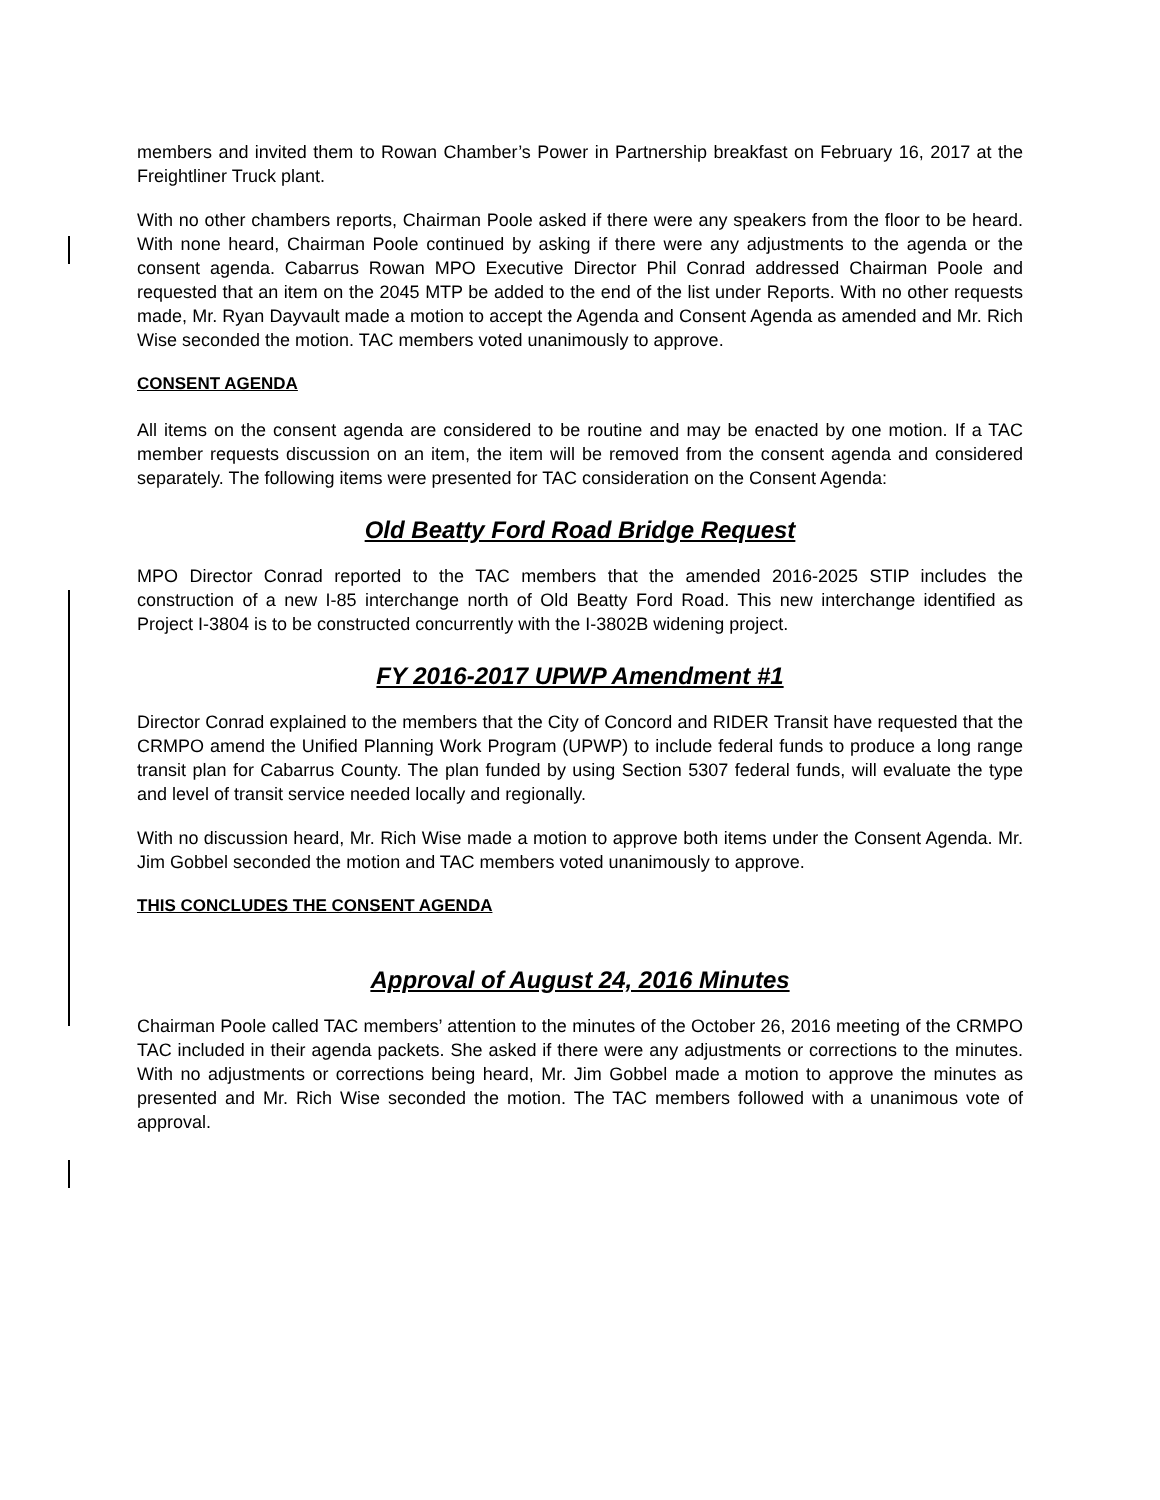members and invited them to Rowan Chamber’s Power in Partnership breakfast on February 16, 2017 at the Freightliner Truck plant.
With no other chambers reports, Chairman Poole asked if there were any speakers from the floor to be heard. With none heard, Chairman Poole continued by asking if there were any adjustments to the agenda or the consent agenda. Cabarrus Rowan MPO Executive Director Phil Conrad addressed Chairman Poole and requested that an item on the 2045 MTP be added to the end of the list under Reports. With no other requests made, Mr. Ryan Dayvault made a motion to accept the Agenda and Consent Agenda as amended and Mr. Rich Wise seconded the motion. TAC members voted unanimously to approve.
CONSENT AGENDA
All items on the consent agenda are considered to be routine and may be enacted by one motion. If a TAC member requests discussion on an item, the item will be removed from the consent agenda and considered separately. The following items were presented for TAC consideration on the Consent Agenda:
Old Beatty Ford Road Bridge Request
MPO Director Conrad reported to the TAC members that the amended 2016-2025 STIP includes the construction of a new I-85 interchange north of Old Beatty Ford Road. This new interchange identified as Project I-3804 is to be constructed concurrently with the I-3802B widening project.
FY 2016-2017 UPWP Amendment #1
Director Conrad explained to the members that the City of Concord and RIDER Transit have requested that the CRMPO amend the Unified Planning Work Program (UPWP) to include federal funds to produce a long range transit plan for Cabarrus County. The plan funded by using Section 5307 federal funds, will evaluate the type and level of transit service needed locally and regionally.
With no discussion heard, Mr. Rich Wise made a motion to approve both items under the Consent Agenda. Mr. Jim Gobbel seconded the motion and TAC members voted unanimously to approve.
THIS CONCLUDES THE CONSENT AGENDA
Approval of August 24, 2016 Minutes
Chairman Poole called TAC members’ attention to the minutes of the October 26, 2016 meeting of the CRMPO TAC included in their agenda packets. She asked if there were any adjustments or corrections to the minutes. With no adjustments or corrections being heard, Mr. Jim Gobbel made a motion to approve the minutes as presented and Mr. Rich Wise seconded the motion. The TAC members followed with a unanimous vote of approval.